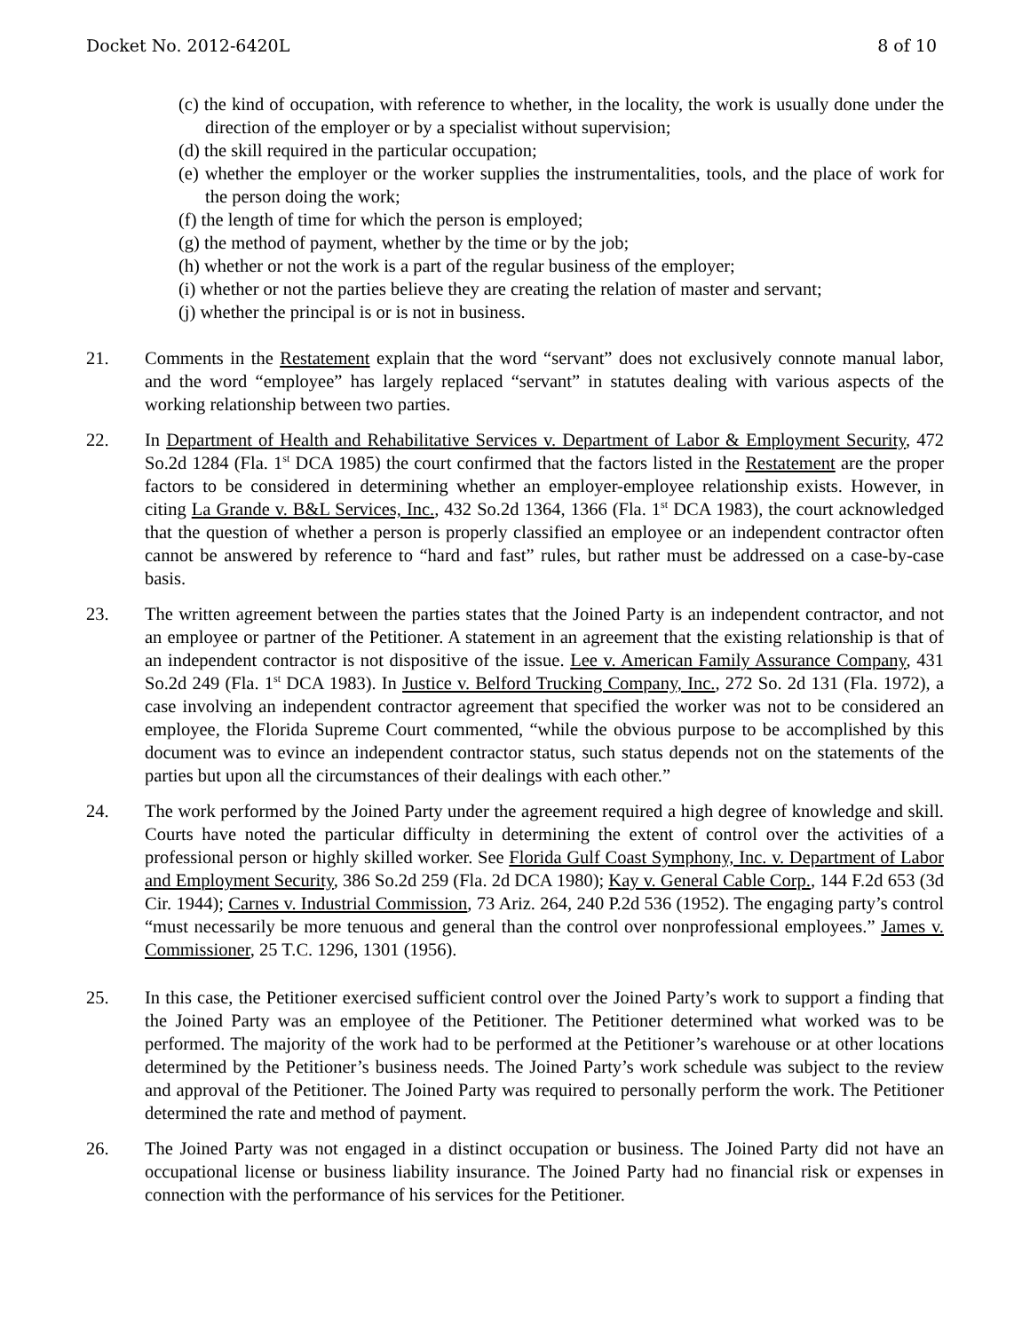Docket No. 2012-6420L 8 of 10
(c) the kind of occupation, with reference to whether, in the locality, the work is usually done under the direction of the employer or by a specialist without supervision;
(d) the skill required in the particular occupation;
(e) whether the employer or the worker supplies the instrumentalities, tools, and the place of work for the person doing the work;
(f) the length of time for which the person is employed;
(g) the method of payment, whether by the time or by the job;
(h) whether or not the work is a part of the regular business of the employer;
(i) whether or not the parties believe they are creating the relation of master and servant;
(j) whether the principal is or is not in business.
21. Comments in the Restatement explain that the word “servant” does not exclusively connote manual labor, and the word “employee” has largely replaced “servant” in statutes dealing with various aspects of the working relationship between two parties.
22. In Department of Health and Rehabilitative Services v. Department of Labor & Employment Security, 472 So.2d 1284 (Fla. 1<sup>st</sup> DCA 1985) the court confirmed that the factors listed in the Restatement are the proper factors to be considered in determining whether an employer-employee relationship exists. However, in citing La Grande v. B&L Services, Inc., 432 So.2d 1364, 1366 (Fla. 1<sup>st</sup> DCA 1983), the court acknowledged that the question of whether a person is properly classified an employee or an independent contractor often cannot be answered by reference to “hard and fast” rules, but rather must be addressed on a case-by-case basis.
23. The written agreement between the parties states that the Joined Party is an independent contractor, and not an employee or partner of the Petitioner. A statement in an agreement that the existing relationship is that of an independent contractor is not dispositive of the issue. Lee v. American Family Assurance Company, 431 So.2d 249 (Fla. 1<sup>st</sup> DCA 1983). In Justice v. Belford Trucking Company, Inc., 272 So. 2d 131 (Fla. 1972), a case involving an independent contractor agreement that specified the worker was not to be considered an employee, the Florida Supreme Court commented, “while the obvious purpose to be accomplished by this document was to evince an independent contractor status, such status depends not on the statements of the parties but upon all the circumstances of their dealings with each other.”
24. The work performed by the Joined Party under the agreement required a high degree of knowledge and skill. Courts have noted the particular difficulty in determining the extent of control over the activities of a professional person or highly skilled worker. See Florida Gulf Coast Symphony, Inc. v. Department of Labor and Employment Security, 386 So.2d 259 (Fla. 2d DCA 1980); Kay v. General Cable Corp., 144 F.2d 653 (3d Cir. 1944); Carnes v. Industrial Commission, 73 Ariz. 264, 240 P.2d 536 (1952). The engaging party’s control “must necessarily be more tenuous and general than the control over nonprofessional employees.” James v. Commissioner, 25 T.C. 1296, 1301 (1956).
25. In this case, the Petitioner exercised sufficient control over the Joined Party’s work to support a finding that the Joined Party was an employee of the Petitioner. The Petitioner determined what worked was to be performed. The majority of the work had to be performed at the Petitioner’s warehouse or at other locations determined by the Petitioner’s business needs. The Joined Party’s work schedule was subject to the review and approval of the Petitioner. The Joined Party was required to personally perform the work. The Petitioner determined the rate and method of payment.
26. The Joined Party was not engaged in a distinct occupation or business. The Joined Party did not have an occupational license or business liability insurance. The Joined Party had no financial risk or expenses in connection with the performance of his services for the Petitioner.